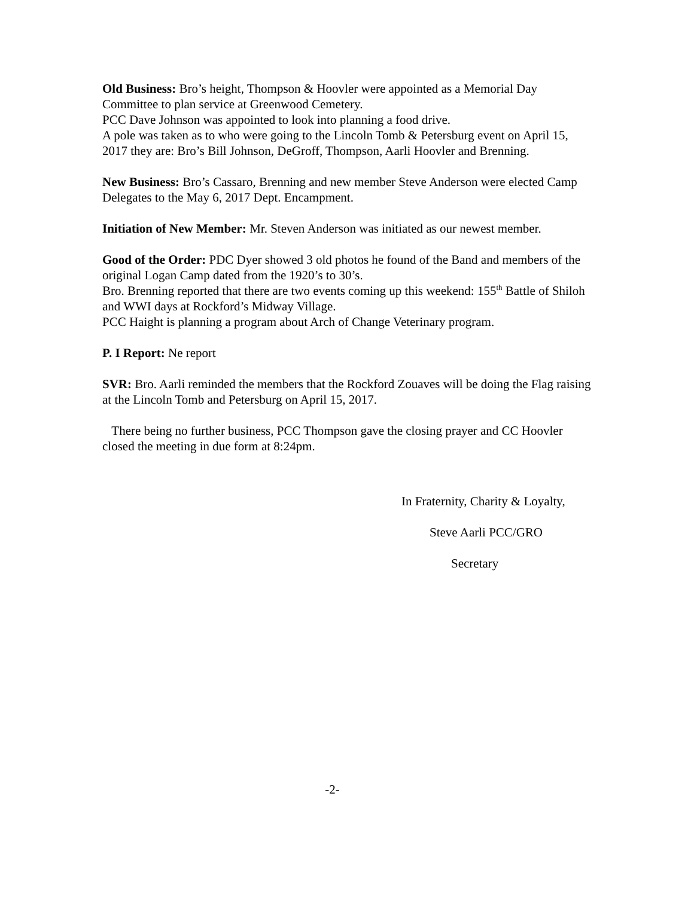Old Business: Bro’s height, Thompson & Hoovler were appointed as a Memorial Day Committee to plan service at Greenwood Cemetery.
PCC Dave Johnson was appointed to look into planning a food drive.
A pole was taken as to who were going to the Lincoln Tomb & Petersburg event on April 15, 2017 they are: Bro’s Bill Johnson, DeGroff, Thompson, Aarli Hoovler and Brenning.
New Business: Bro’s Cassaro, Brenning and new member Steve Anderson were elected Camp Delegates to the May 6, 2017 Dept. Encampment.
Initiation of New Member: Mr. Steven Anderson was initiated as our newest member.
Good of the Order: PDC Dyer showed 3 old photos he found of the Band and members of the original Logan Camp dated from the 1920’s to 30’s.
Bro. Brenning reported that there are two events coming up this weekend: 155<sup>th</sup> Battle of Shiloh and WWI days at Rockford’s Midway Village.
PCC Haight is planning a program about Arch of Change Veterinary program.
P. I Report: Ne report
SVR: Bro. Aarli reminded the members that the Rockford Zouaves will be doing the Flag raising at the Lincoln Tomb and Petersburg on April 15, 2017.
There being no further business, PCC Thompson gave the closing prayer and CC Hoovler closed the meeting in due form at 8:24pm.
In Fraternity, Charity & Loyalty,
Steve Aarli PCC/GRO
Secretary
-2-